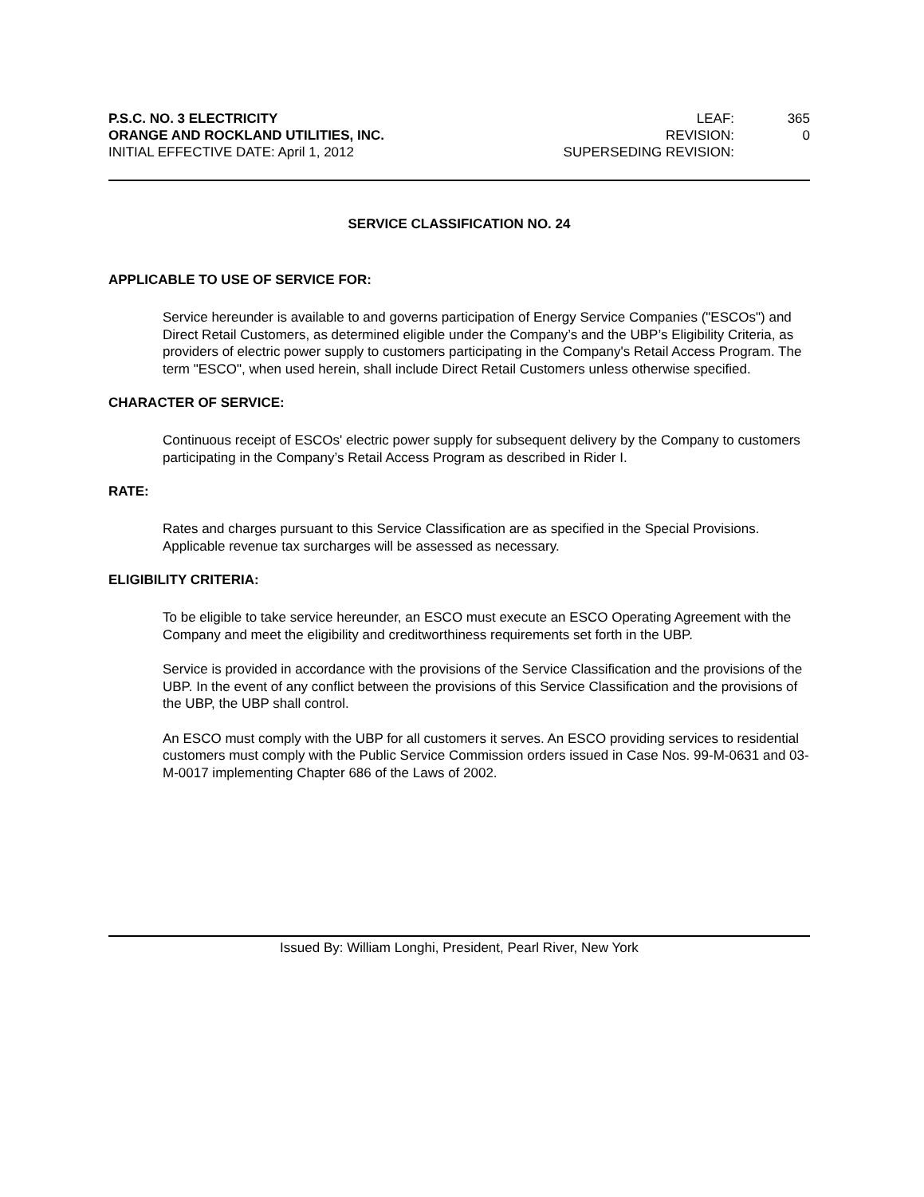P.S.C. NO. 3 ELECTRICITY
ORANGE AND ROCKLAND UTILITIES, INC.
INITIAL EFFECTIVE DATE: April 1, 2012
LEAF: 365
REVISION: 0
SUPERSEDING REVISION:
SERVICE CLASSIFICATION NO. 24
APPLICABLE TO USE OF SERVICE FOR:
Service hereunder is available to and governs participation of Energy Service Companies ("ESCOs") and Direct Retail Customers, as determined eligible under the Company’s and the UBP’s Eligibility Criteria, as providers of electric power supply to customers participating in the Company's Retail Access Program. The term "ESCO", when used herein, shall include Direct Retail Customers unless otherwise specified.
CHARACTER OF SERVICE:
Continuous receipt of ESCOs' electric power supply for subsequent delivery by the Company to customers participating in the Company’s Retail Access Program as described in Rider I.
RATE:
Rates and charges pursuant to this Service Classification are as specified in the Special Provisions. Applicable revenue tax surcharges will be assessed as necessary.
ELIGIBILITY CRITERIA:
To be eligible to take service hereunder, an ESCO must execute an ESCO Operating Agreement with the Company and meet the eligibility and creditworthiness requirements set forth in the UBP.
Service is provided in accordance with the provisions of the Service Classification and the provisions of the UBP. In the event of any conflict between the provisions of this Service Classification and the provisions of the UBP, the UBP shall control.
An ESCO must comply with the UBP for all customers it serves. An ESCO providing services to residential customers must comply with the Public Service Commission orders issued in Case Nos. 99-M-0631 and 03-M-0017 implementing Chapter 686 of the Laws of 2002.
Issued By: William Longhi, President, Pearl River, New York